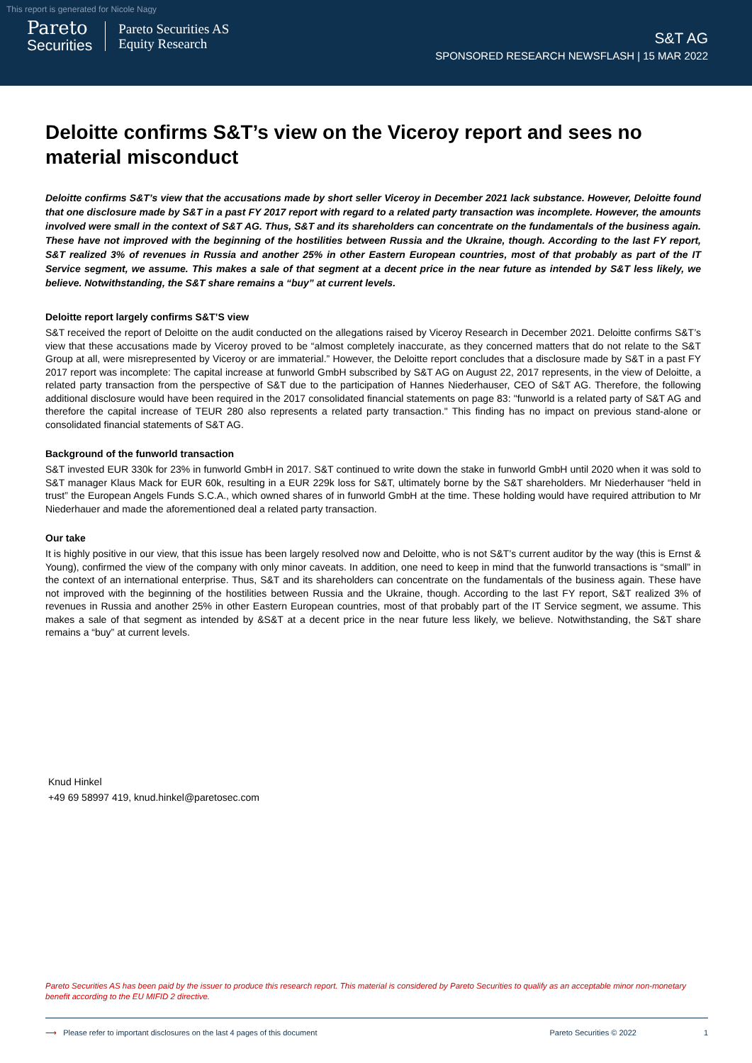This report is generated for Nicole Nagy
Pareto
Securities
Pareto Securities AS
Equity Research
S&T AG
SPONSORED RESEARCH NEWSFLASH | 15 MAR 2022
Deloitte confirms S&T’s view on the Viceroy report and sees no material misconduct
Deloitte confirms S&T’s view that the accusations made by short seller Viceroy in December 2021 lack substance. However, Deloitte found that one disclosure made by S&T in a past FY 2017 report with regard to a related party transaction was incomplete. However, the amounts involved were small in the context of S&T AG. Thus, S&T and its shareholders can concentrate on the fundamentals of the business again. These have not improved with the beginning of the hostilities between Russia and the Ukraine, though. According to the last FY report, S&T realized 3% of revenues in Russia and another 25% in other Eastern European countries, most of that probably as part of the IT Service segment, we assume. This makes a sale of that segment at a decent price in the near future as intended by S&T less likely, we believe. Notwithstanding, the S&T share remains a “buy” at current levels.
Deloitte report largely confirms S&T’S view
S&T received the report of Deloitte on the audit conducted on the allegations raised by Viceroy Research in December 2021. Deloitte confirms S&T’s view that these accusations made by Viceroy proved to be “almost completely inaccurate, as they concerned matters that do not relate to the S&T Group at all, were misrepresented by Viceroy or are immaterial.” However, the Deloitte report concludes that a disclosure made by S&T in a past FY 2017 report was incomplete: The capital increase at funworld GmbH subscribed by S&T AG on August 22, 2017 represents, in the view of Deloitte, a related party transaction from the perspective of S&T due to the participation of Hannes Niederhauser, CEO of S&T AG. Therefore, the following additional disclosure would have been required in the 2017 consolidated financial statements on page 83: "funworld is a related party of S&T AG and therefore the capital increase of TEUR 280 also represents a related party transaction." This finding has no impact on previous stand-alone or consolidated financial statements of S&T AG.
Background of the funworld transaction
S&T invested EUR 330k for 23% in funworld GmbH in 2017. S&T continued to write down the stake in funworld GmbH until 2020 when it was sold to S&T manager Klaus Mack for EUR 60k, resulting in a EUR 229k loss for S&T, ultimately borne by the S&T shareholders. Mr Niederhauser “held in trust” the European Angels Funds S.C.A., which owned shares of in funworld GmbH at the time. These holding would have required attribution to Mr Niederhauer and made the aforementioned deal a related party transaction.
Our take
It is highly positive in our view, that this issue has been largely resolved now and Deloitte, who is not S&T’s current auditor by the way (this is Ernst & Young), confirmed the view of the company with only minor caveats. In addition, one need to keep in mind that the funworld transactions is “small” in the context of an international enterprise. Thus, S&T and its shareholders can concentrate on the fundamentals of the business again. These have not improved with the beginning of the hostilities between Russia and the Ukraine, though. According to the last FY report, S&T realized 3% of revenues in Russia and another 25% in other Eastern European countries, most of that probably part of the IT Service segment, we assume. This makes a sale of that segment as intended by &S&T at a decent price in the near future less likely, we believe. Notwithstanding, the S&T share remains a “buy” at current levels.
Knud Hinkel
+49 69 58997 419, knud.hinkel@paretosec.com
Pareto Securities AS has been paid by the issuer to produce this research report. This material is considered by Pareto Securities to qualify as an acceptable minor non-monetary benefit according to the EU MIFID 2 directive.
⟶ Please refer to important disclosures on the last 4 pages of this document Pareto Securities © 2022 1